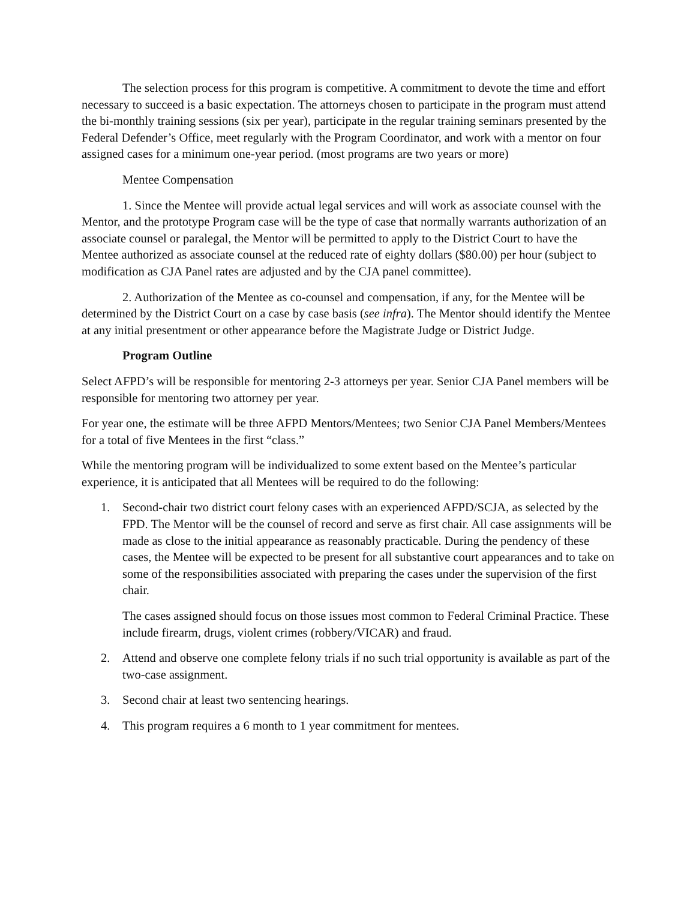The selection process for this program is competitive. A commitment to devote the time and effort necessary to succeed is a basic expectation. The attorneys chosen to participate in the program must attend the bi-monthly training sessions (six per year), participate in the regular training seminars presented by the Federal Defender’s Office, meet regularly with the Program Coordinator, and work with a mentor on four assigned cases for a minimum one-year period. (most programs are two years or more)
Mentee Compensation
1. Since the Mentee will provide actual legal services and will work as associate counsel with the Mentor, and the prototype Program case will be the type of case that normally warrants authorization of an associate counsel or paralegal, the Mentor will be permitted to apply to the District Court to have the Mentee authorized as associate counsel at the reduced rate of eighty dollars ($80.00) per hour (subject to modification as CJA Panel rates are adjusted and by the CJA panel committee).
2. Authorization of the Mentee as co-counsel and compensation, if any, for the Mentee will be determined by the District Court on a case by case basis (see infra). The Mentor should identify the Mentee at any initial presentment or other appearance before the Magistrate Judge or District Judge.
Program Outline
Select AFPD’s will be responsible for mentoring 2-3 attorneys per year. Senior CJA Panel members will be responsible for mentoring two attorney per year.
For year one, the estimate will be three AFPD Mentors/Mentees; two Senior CJA Panel Members/Mentees for a total of five Mentees in the first “class.”
While the mentoring program will be individualized to some extent based on the Mentee’s particular experience, it is anticipated that all Mentees will be required to do the following:
1. Second-chair two district court felony cases with an experienced AFPD/SCJA, as selected by the FPD. The Mentor will be the counsel of record and serve as first chair. All case assignments will be made as close to the initial appearance as reasonably practicable. During the pendency of these cases, the Mentee will be expected to be present for all substantive court appearances and to take on some of the responsibilities associated with preparing the cases under the supervision of the first chair.
The cases assigned should focus on those issues most common to Federal Criminal Practice. These include firearm, drugs, violent crimes (robbery/VICAR) and fraud.
2. Attend and observe one complete felony trials if no such trial opportunity is available as part of the two-case assignment.
3. Second chair at least two sentencing hearings.
4. This program requires a 6 month to 1 year commitment for mentees.